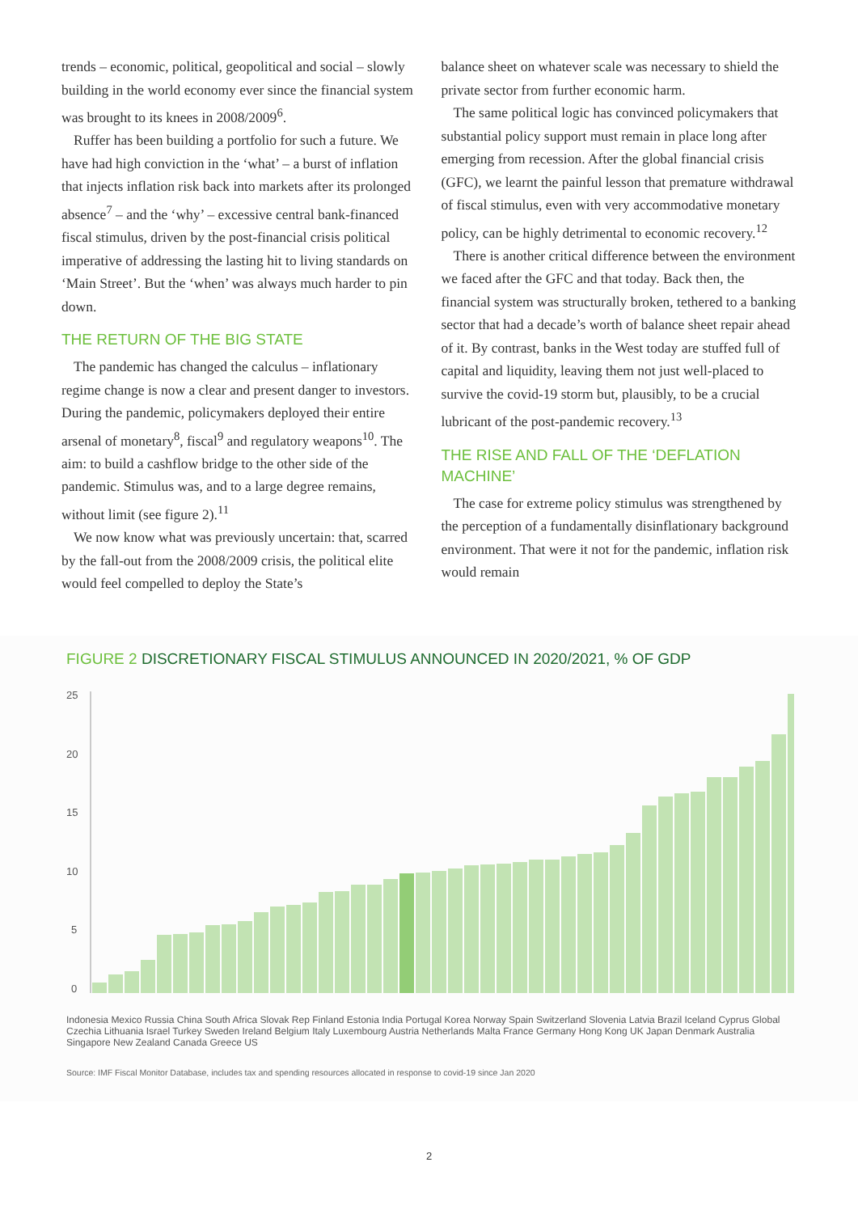trends – economic, political, geopolitical and social – slowly building in the world economy ever since the financial system was brought to its knees in 2008/2009<sup>6</sup>.
Ruffer has been building a portfolio for such a future. We have had high conviction in the ‘what’ – a burst of inflation that injects inflation risk back into markets after its prolonged absence<sup>7</sup> – and the ‘why’ – excessive central bank-financed fiscal stimulus, driven by the post-financial crisis political imperative of addressing the lasting hit to living standards on ‘Main Street’. But the ‘when’ was always much harder to pin down.
THE RETURN OF THE BIG STATE
The pandemic has changed the calculus – inflationary regime change is now a clear and present danger to investors. During the pandemic, policymakers deployed their entire arsenal of monetary<sup>8</sup>, fiscal<sup>9</sup> and regulatory weapons<sup>10</sup>. The aim: to build a cashflow bridge to the other side of the pandemic. Stimulus was, and to a large degree remains, without limit (see figure 2).<sup>11</sup>
We now know what was previously uncertain: that, scarred by the fall-out from the 2008/2009 crisis, the political elite would feel compelled to deploy the State’s
balance sheet on whatever scale was necessary to shield the private sector from further economic harm.
The same political logic has convinced policymakers that substantial policy support must remain in place long after emerging from recession. After the global financial crisis (GFC), we learnt the painful lesson that premature withdrawal of fiscal stimulus, even with very accommodative monetary policy, can be highly detrimental to economic recovery.<sup>12</sup>
There is another critical difference between the environment we faced after the GFC and that today. Back then, the financial system was structurally broken, tethered to a banking sector that had a decade’s worth of balance sheet repair ahead of it. By contrast, banks in the West today are stuffed full of capital and liquidity, leaving them not just well-placed to survive the covid-19 storm but, plausibly, to be a crucial lubricant of the post-pandemic recovery.<sup>13</sup>
THE RISE AND FALL OF THE ‘DEFLATION MACHINE’
The case for extreme policy stimulus was strengthened by the perception of a fundamentally disinflationary background environment. That were it not for the pandemic, inflation risk would remain
FIGURE 2 DISCRETIONARY FISCAL STIMULUS ANNOUNCED IN 2020/2021, % OF GDP
25
20
15
10
5
0
Indonesia Mexico Russia China South Africa Slovak Rep Finland Estonia India Portugal Korea Norway Spain Switzerland Slovenia Latvia Brazil Iceland Cyprus Global Czechia Lithuania Israel Turkey Sweden Ireland Belgium Italy Luxembourg Austria Netherlands Malta France Germany Hong Kong UK Japan Denmark Australia Singapore New Zealand Canada Greece US
Source: IMF Fiscal Monitor Database, includes tax and spending resources allocated in response to covid-19 since Jan 2020
2